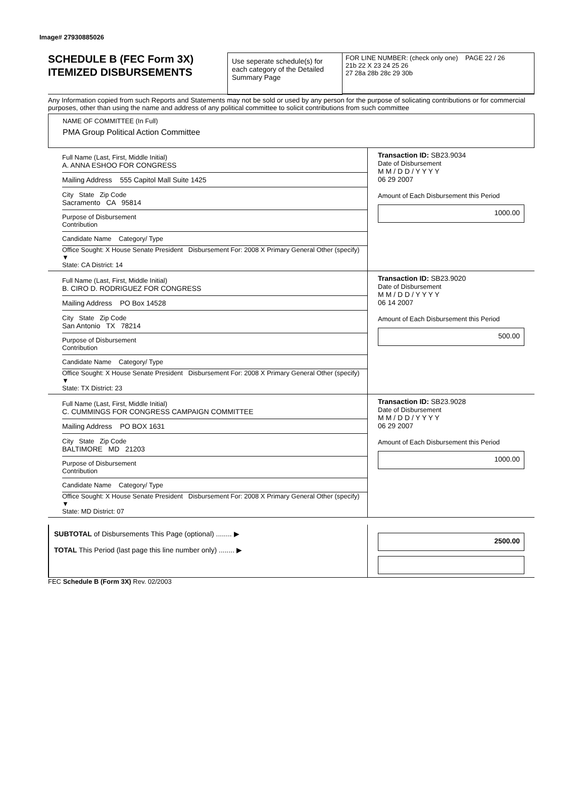Image# 27930885026
SCHEDULE B (FEC Form 3X)
ITEMIZED DISBURSEMENTS
Use seperate schedule(s) for each category of the Detailed Summary Page
FOR LINE NUMBER: (check only one) PAGE 22 / 26
21b 22 X 23 24 25 26
27 28a 28b 28c 29 30b
Any Information copied from such Reports and Statements may not be sold or used by any person for the purpose of solicating contributions or for commercial purposes, other than using the name and address of any political committee to solicit contributions from such committee
NAME OF COMMITTEE (In Full)
PMA Group Political Action Committee
Full Name (Last, First, Middle Initial)
A. ANNA ESHOO FOR CONGRESS
Mailing Address 555 Capitol Mall Suite 1425
City State Zip Code
Sacramento CA 95814
Purpose of Disbursement
Contribution
Candidate Name Category/ Type
Office Sought: X House Senate President Disbursement For: 2008 X Primary General Other (specify) ▼
State: CA District: 14
Transaction ID: SB23.9034
Date of Disbursement
M M / D D / Y Y Y Y
06 29 2007
Amount of Each Disbursement this Period
1000.00
Full Name (Last, First, Middle Initial)
B. CIRO D. RODRIGUEZ FOR CONGRESS
Mailing Address PO Box 14528
City State Zip Code
San Antonio TX 78214
Purpose of Disbursement
Contribution
Candidate Name Category/ Type
Office Sought: X House Senate President Disbursement For: 2008 X Primary General Other (specify) ▼
State: TX District: 23
Transaction ID: SB23.9020
Date of Disbursement
M M / D D / Y Y Y Y
06 14 2007
Amount of Each Disbursement this Period
500.00
Full Name (Last, First, Middle Initial)
C. CUMMINGS FOR CONGRESS CAMPAIGN COMMITTEE
Mailing Address PO BOX 1631
City State Zip Code
BALTIMORE MD 21203
Purpose of Disbursement
Contribution
Candidate Name Category/ Type
Office Sought: X House Senate President Disbursement For: 2008 X Primary General Other (specify) ▼
State: MD District: 07
Transaction ID: SB23.9028
Date of Disbursement
M M / D D / Y Y Y Y
06 29 2007
Amount of Each Disbursement this Period
1000.00
SUBTOTAL of Disbursements This Page (optional) ........ ▶
TOTAL This Period (last page this line number only) ........ ▶
2500.00
FEC Schedule B (Form 3X) Rev. 02/2003